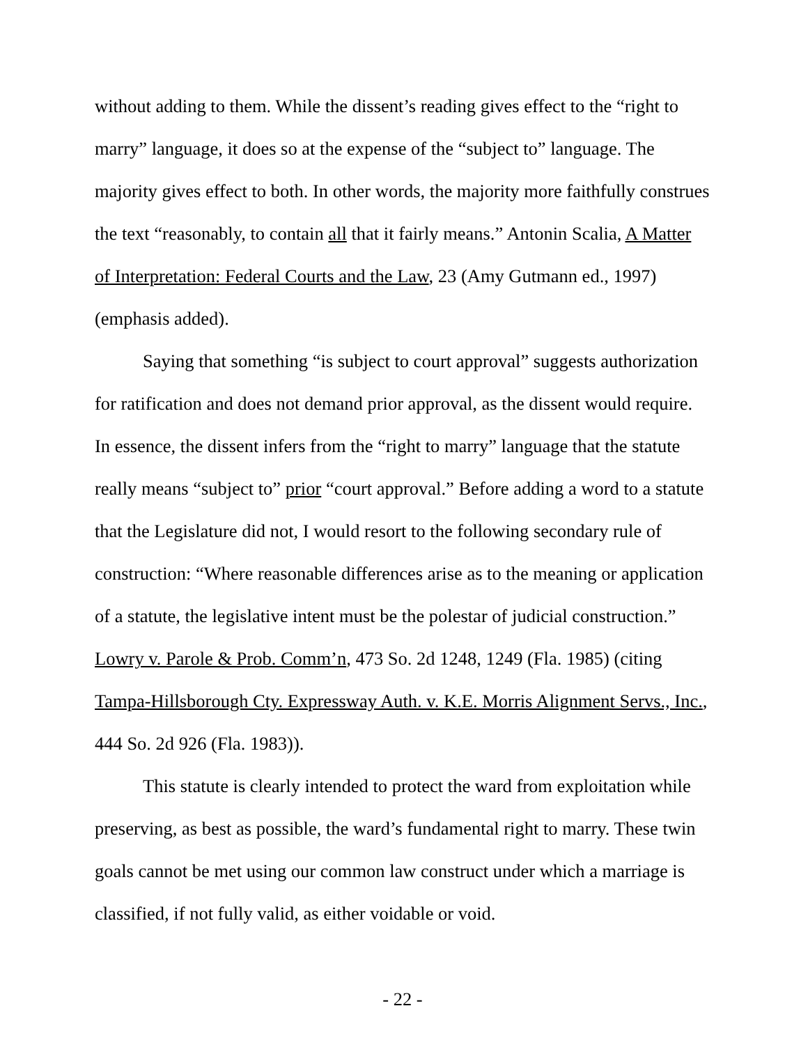without adding to them. While the dissent’s reading gives effect to the “right to marry” language, it does so at the expense of the “subject to” language. The majority gives effect to both. In other words, the majority more faithfully construes the text “reasonably, to contain all that it fairly means.” Antonin Scalia, A Matter of Interpretation: Federal Courts and the Law, 23 (Amy Gutmann ed., 1997) (emphasis added).
Saying that something “is subject to court approval” suggests authorization for ratification and does not demand prior approval, as the dissent would require. In essence, the dissent infers from the “right to marry” language that the statute really means “subject to” prior “court approval.” Before adding a word to a statute that the Legislature did not, I would resort to the following secondary rule of construction: “Where reasonable differences arise as to the meaning or application of a statute, the legislative intent must be the polestar of judicial construction.” Lowry v. Parole & Prob. Comm’n, 473 So. 2d 1248, 1249 (Fla. 1985) (citing Tampa-Hillsborough Cty. Expressway Auth. v. K.E. Morris Alignment Servs., Inc., 444 So. 2d 926 (Fla. 1983)).
This statute is clearly intended to protect the ward from exploitation while preserving, as best as possible, the ward’s fundamental right to marry. These twin goals cannot be met using our common law construct under which a marriage is classified, if not fully valid, as either voidable or void.
- 22 -